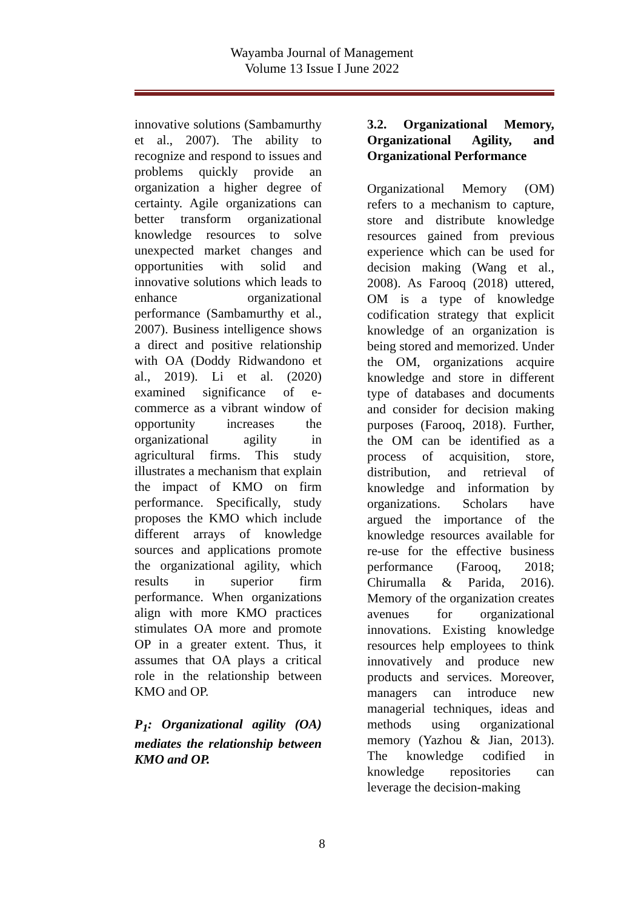Wayamba Journal of Management
Volume 13 Issue I June 2022
innovative solutions (Sambamurthy et al., 2007). The ability to recognize and respond to issues and problems quickly provide an organization a higher degree of certainty. Agile organizations can better transform organizational knowledge resources to solve unexpected market changes and opportunities with solid and innovative solutions which leads to enhance organizational performance (Sambamurthy et al., 2007). Business intelligence shows a direct and positive relationship with OA (Doddy Ridwandono et al., 2019). Li et al. (2020) examined significance of e-commerce as a vibrant window of opportunity increases the organizational agility in agricultural firms. This study illustrates a mechanism that explain the impact of KMO on firm performance. Specifically, study proposes the KMO which include different arrays of knowledge sources and applications promote the organizational agility, which results in superior firm performance. When organizations align with more KMO practices stimulates OA more and promote OP in a greater extent. Thus, it assumes that OA plays a critical role in the relationship between KMO and OP.
P<sub>1</sub>: Organizational agility (OA) mediates the relationship between KMO and OP.
3.2. Organizational Memory, Organizational Agility, and Organizational Performance
Organizational Memory (OM) refers to a mechanism to capture, store and distribute knowledge resources gained from previous experience which can be used for decision making (Wang et al., 2008). As Farooq (2018) uttered, OM is a type of knowledge codification strategy that explicit knowledge of an organization is being stored and memorized. Under the OM, organizations acquire knowledge and store in different type of databases and documents and consider for decision making purposes (Farooq, 2018). Further, the OM can be identified as a process of acquisition, store, distribution, and retrieval of knowledge and information by organizations. Scholars have argued the importance of the knowledge resources available for re-use for the effective business performance (Farooq, 2018; Chirumalla & Parida, 2016). Memory of the organization creates avenues for organizational innovations. Existing knowledge resources help employees to think innovatively and produce new products and services. Moreover, managers can introduce new managerial techniques, ideas and methods using organizational memory (Yazhou & Jian, 2013). The knowledge codified in knowledge repositories can leverage the decision-making
8